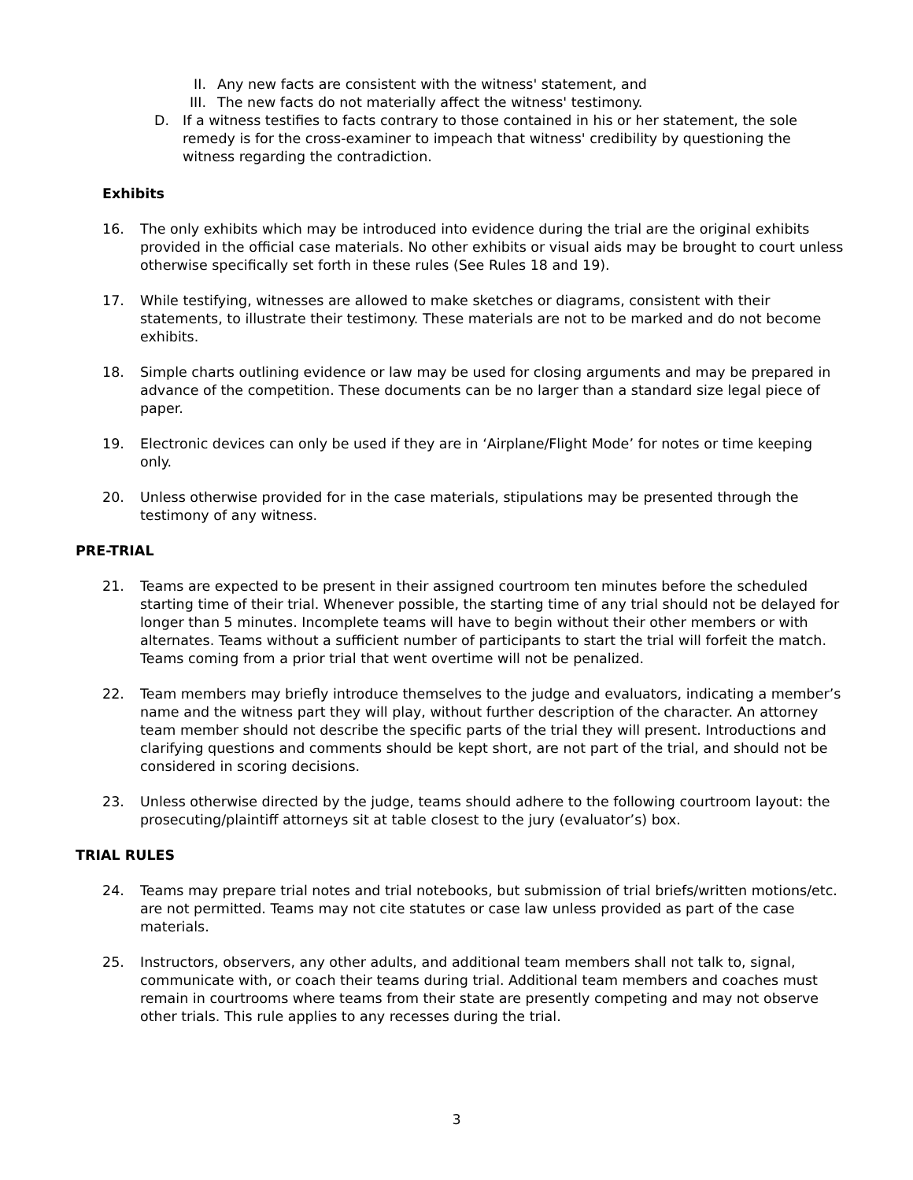II. Any new facts are consistent with the witness' statement, and
III. The new facts do not materially affect the witness' testimony.
D. If a witness testifies to facts contrary to those contained in his or her statement, the sole remedy is for the cross-examiner to impeach that witness' credibility by questioning the witness regarding the contradiction.
Exhibits
16. The only exhibits which may be introduced into evidence during the trial are the original exhibits provided in the official case materials. No other exhibits or visual aids may be brought to court unless otherwise specifically set forth in these rules (See Rules 18 and 19).
17. While testifying, witnesses are allowed to make sketches or diagrams, consistent with their statements, to illustrate their testimony. These materials are not to be marked and do not become exhibits.
18. Simple charts outlining evidence or law may be used for closing arguments and may be prepared in advance of the competition. These documents can be no larger than a standard size legal piece of paper.
19. Electronic devices can only be used if they are in ‘Airplane/Flight Mode’ for notes or time keeping only.
20. Unless otherwise provided for in the case materials, stipulations may be presented through the testimony of any witness.
PRE-TRIAL
21. Teams are expected to be present in their assigned courtroom ten minutes before the scheduled starting time of their trial. Whenever possible, the starting time of any trial should not be delayed for longer than 5 minutes. Incomplete teams will have to begin without their other members or with alternates. Teams without a sufficient number of participants to start the trial will forfeit the match. Teams coming from a prior trial that went overtime will not be penalized.
22. Team members may briefly introduce themselves to the judge and evaluators, indicating a member’s name and the witness part they will play, without further description of the character. An attorney team member should not describe the specific parts of the trial they will present. Introductions and clarifying questions and comments should be kept short, are not part of the trial, and should not be considered in scoring decisions.
23. Unless otherwise directed by the judge, teams should adhere to the following courtroom layout: the prosecuting/plaintiff attorneys sit at table closest to the jury (evaluator’s) box.
TRIAL RULES
24. Teams may prepare trial notes and trial notebooks, but submission of trial briefs/written motions/etc. are not permitted. Teams may not cite statutes or case law unless provided as part of the case materials.
25. Instructors, observers, any other adults, and additional team members shall not talk to, signal, communicate with, or coach their teams during trial. Additional team members and coaches must remain in courtrooms where teams from their state are presently competing and may not observe other trials. This rule applies to any recesses during the trial.
3